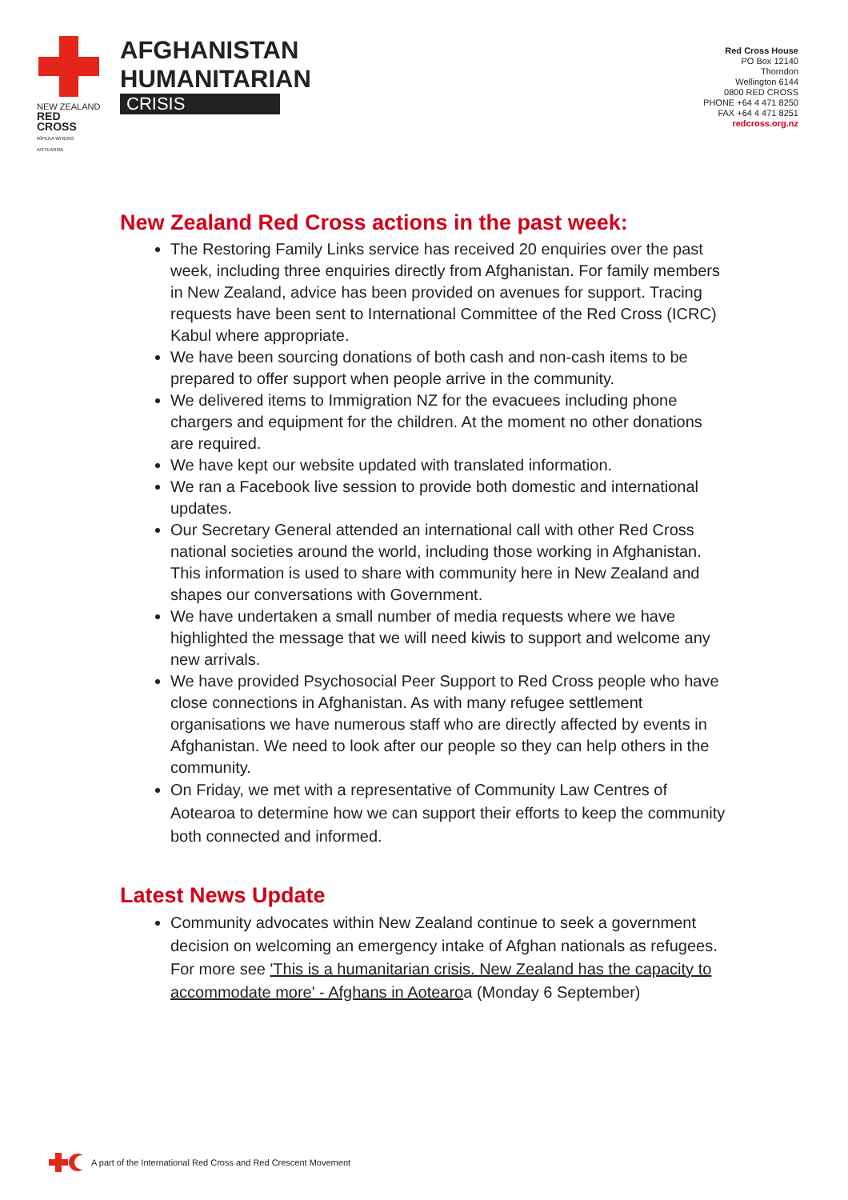NEW ZEALAND
RED CROSS
RĪPEKA WHERO AOTEAROA
AFGHANISTAN
HUMANITARIAN
CRISIS
Red Cross House
PO Box 12140
Thorndon
Wellington 6144
0800 RED CROSS
PHONE +64 4 471 8250
FAX +64 4 471 8251
redcross.org.nz
New Zealand Red Cross actions in the past week:
The Restoring Family Links service has received 20 enquiries over the past week, including three enquiries directly from Afghanistan. For family members in New Zealand, advice has been provided on avenues for support. Tracing requests have been sent to International Committee of the Red Cross (ICRC) Kabul where appropriate.
We have been sourcing donations of both cash and non-cash items to be prepared to offer support when people arrive in the community.
We delivered items to Immigration NZ for the evacuees including phone chargers and equipment for the children. At the moment no other donations are required.
We have kept our website updated with translated information.
We ran a Facebook live session to provide both domestic and international updates.
Our Secretary General attended an international call with other Red Cross national societies around the world, including those working in Afghanistan. This information is used to share with community here in New Zealand and shapes our conversations with Government.
We have undertaken a small number of media requests where we have highlighted the message that we will need kiwis to support and welcome any new arrivals.
We have provided Psychosocial Peer Support to Red Cross people who have close connections in Afghanistan. As with many refugee settlement organisations we have numerous staff who are directly affected by events in Afghanistan. We need to look after our people so they can help others in the community.
On Friday, we met with a representative of Community Law Centres of Aotearoa to determine how we can support their efforts to keep the community both connected and informed.
Latest News Update
Community advocates within New Zealand continue to seek a government decision on welcoming an emergency intake of Afghan nationals as refugees. For more see 'This is a humanitarian crisis. New Zealand has the capacity to accommodate more' - Afghans in Aotearoa (Monday 6 September)
A part of the International Red Cross and Red Crescent Movement